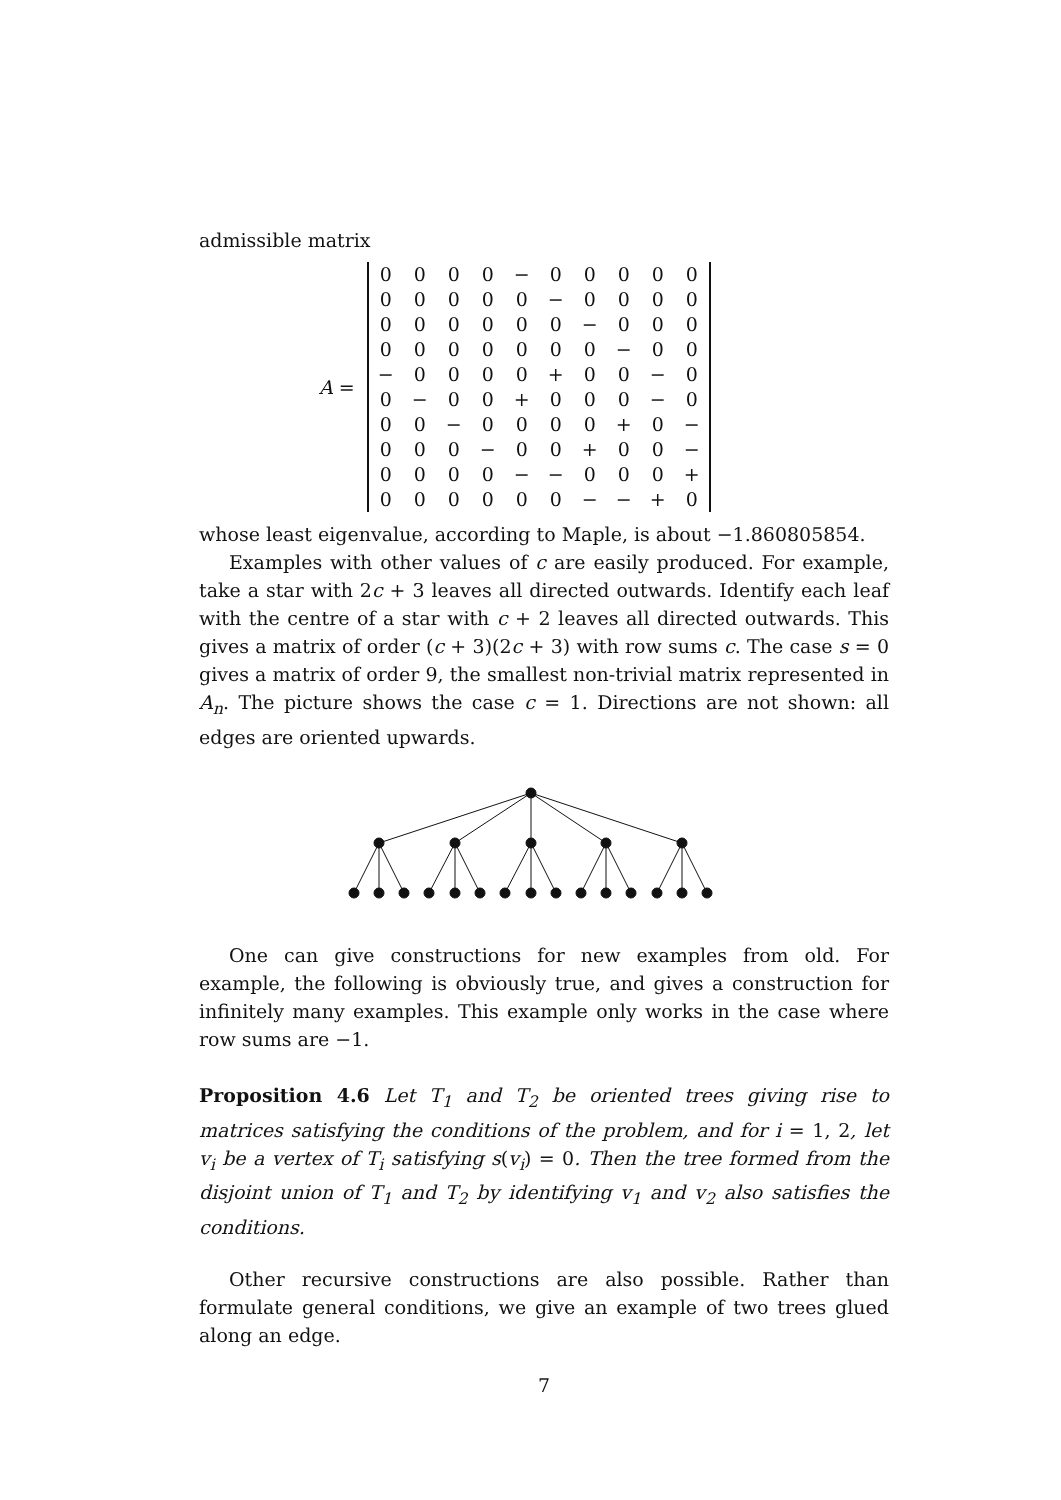admissible matrix
A =
| 0 | 0 | 0 | 0 | − | 0 | 0 | 0 | 0 | 0 |
| 0 | 0 | 0 | 0 | 0 | − | 0 | 0 | 0 | 0 |
| 0 | 0 | 0 | 0 | 0 | 0 | − | 0 | 0 | 0 |
| 0 | 0 | 0 | 0 | 0 | 0 | 0 | − | 0 | 0 |
| − | 0 | 0 | 0 | 0 | + | 0 | 0 | − | 0 |
| 0 | − | 0 | 0 | + | 0 | 0 | 0 | − | 0 |
| 0 | 0 | − | 0 | 0 | 0 | 0 | + | 0 | − |
| 0 | 0 | 0 | − | 0 | 0 | + | 0 | 0 | − |
| 0 | 0 | 0 | 0 | − | − | 0 | 0 | 0 | + |
| 0 | 0 | 0 | 0 | 0 | 0 | − | − | + | 0 |
whose least eigenvalue, according to Maple, is about −1.860805854.
Examples with other values of c are easily produced. For example, take a star with 2c + 3 leaves all directed outwards. Identify each leaf with the centre of a star with c + 2 leaves all directed outwards. This gives a matrix of order (c + 3)(2c + 3) with row sums c. The case s = 0 gives a matrix of order 9, the smallest non-trivial matrix represented in A<sub>n</sub>. The picture shows the case c = 1. Directions are not shown: all edges are oriented upwards.
One can give constructions for new examples from old. For example, the following is obviously true, and gives a construction for infinitely many examples. This example only works in the case where row sums are −1.
Proposition 4.6 Let T<sub>1</sub> and T<sub>2</sub> be oriented trees giving rise to matrices satisfying the conditions of the problem, and for i = 1, 2, let v<sub>i</sub> be a vertex of T<sub>i</sub> satisfying s(v<sub>i</sub>) = 0. Then the tree formed from the disjoint union of T<sub>1</sub> and T<sub>2</sub> by identifying v<sub>1</sub> and v<sub>2</sub> also satisfies the conditions.
Other recursive constructions are also possible. Rather than formulate general conditions, we give an example of two trees glued along an edge.
7